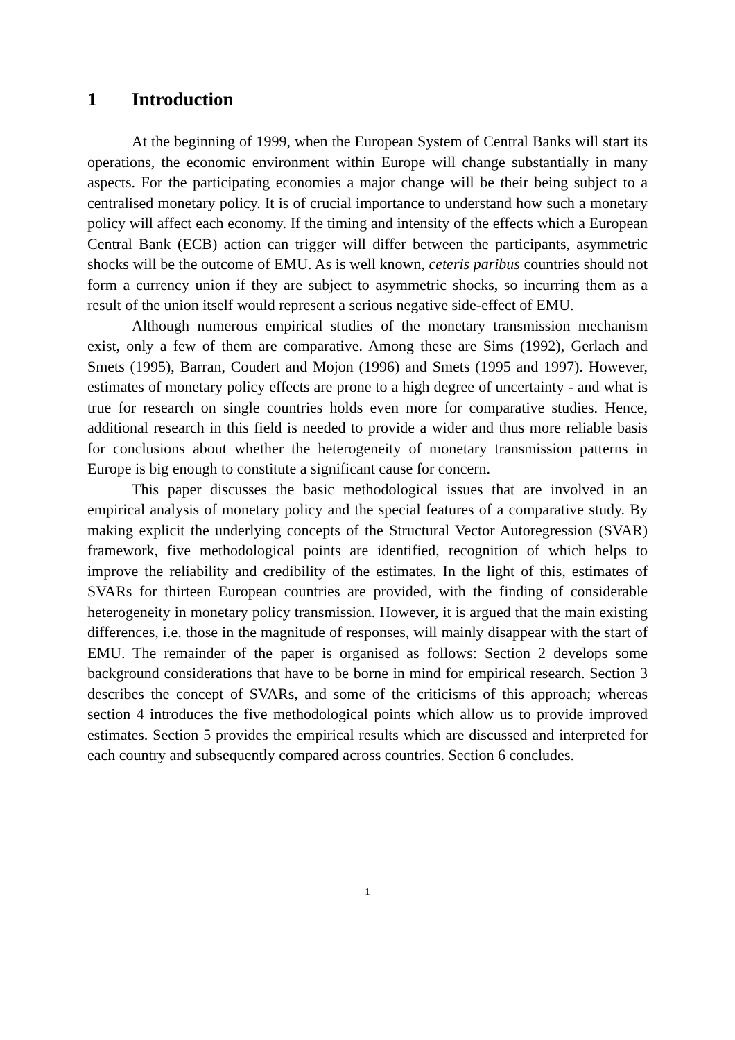1 Introduction
At the beginning of 1999, when the European System of Central Banks will start its operations, the economic environment within Europe will change substantially in many aspects. For the participating economies a major change will be their being subject to a centralised monetary policy. It is of crucial importance to understand how such a monetary policy will affect each economy. If the timing and intensity of the effects which a European Central Bank (ECB) action can trigger will differ between the participants, asymmetric shocks will be the outcome of EMU. As is well known, ceteris paribus countries should not form a currency union if they are subject to asymmetric shocks, so incurring them as a result of the union itself would represent a serious negative side-effect of EMU.
Although numerous empirical studies of the monetary transmission mechanism exist, only a few of them are comparative. Among these are Sims (1992), Gerlach and Smets (1995), Barran, Coudert and Mojon (1996) and Smets (1995 and 1997). However, estimates of monetary policy effects are prone to a high degree of uncertainty - and what is true for research on single countries holds even more for comparative studies. Hence, additional research in this field is needed to provide a wider and thus more reliable basis for conclusions about whether the heterogeneity of monetary transmission patterns in Europe is big enough to constitute a significant cause for concern.
This paper discusses the basic methodological issues that are involved in an empirical analysis of monetary policy and the special features of a comparative study. By making explicit the underlying concepts of the Structural Vector Autoregression (SVAR) framework, five methodological points are identified, recognition of which helps to improve the reliability and credibility of the estimates. In the light of this, estimates of SVARs for thirteen European countries are provided, with the finding of considerable heterogeneity in monetary policy transmission. However, it is argued that the main existing differences, i.e. those in the magnitude of responses, will mainly disappear with the start of EMU. The remainder of the paper is organised as follows: Section 2 develops some background considerations that have to be borne in mind for empirical research. Section 3 describes the concept of SVARs, and some of the criticisms of this approach; whereas section 4 introduces the five methodological points which allow us to provide improved estimates. Section 5 provides the empirical results which are discussed and interpreted for each country and subsequently compared across countries. Section 6 concludes.
1